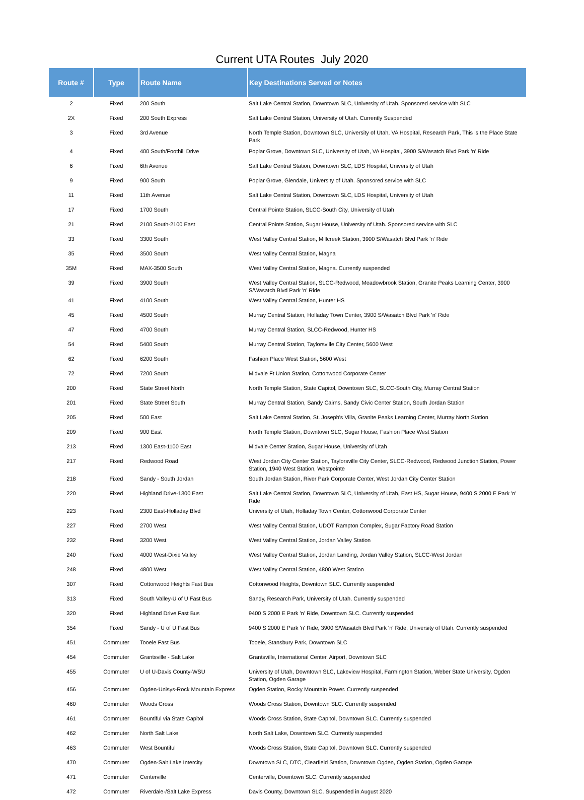Current UTA Routes July 2020
| Route # | Type | Route Name | Key Destinations Served or Notes |
| --- | --- | --- | --- |
| 2 | Fixed | 200 South | Salt Lake Central Station, Downtown SLC, University of Utah. Sponsored service with SLC |
| 2X | Fixed | 200 South Express | Salt Lake Central Station, University of Utah. Currently Suspended |
| 3 | Fixed | 3rd Avenue | North Temple Station, Downtown SLC, University of Utah, VA Hospital, Research Park, This is the Place State Park |
| 4 | Fixed | 400 South/Foothill Drive | Poplar Grove, Downtown SLC, University of Utah, VA Hospital, 3900 S/Wasatch Blvd Park 'n' Ride |
| 6 | Fixed | 6th Avenue | Salt Lake Central Station, Downtown SLC, LDS Hospital, University of Utah |
| 9 | Fixed | 900 South | Poplar Grove, Glendale, University of Utah. Sponsored service with SLC |
| 11 | Fixed | 11th Avenue | Salt Lake Central Station, Downtown SLC, LDS Hospital, University of Utah |
| 17 | Fixed | 1700 South | Central Pointe Station, SLCC-South City, University of Utah |
| 21 | Fixed | 2100 South-2100 East | Central Pointe Station, Sugar House, University of Utah. Sponsored service with SLC |
| 33 | Fixed | 3300 South | West Valley Central Station, Millcreek Station, 3900 S/Wasatch Blvd Park 'n' Ride |
| 35 | Fixed | 3500 South | West Valley Central Station, Magna |
| 35M | Fixed | MAX-3500 South | West Valley Central Station, Magna. Currently suspended |
| 39 | Fixed | 3900 South | West Valley Central Station, SLCC-Redwood, Meadowbrook Station, Granite Peaks Learning Center, 3900 S/Wasatch Blvd Park 'n' Ride |
| 41 | Fixed | 4100 South | West Valley Central Station, Hunter HS |
| 45 | Fixed | 4500 South | Murray Central Station, Holladay Town Center, 3900 S/Wasatch Blvd Park 'n' Ride |
| 47 | Fixed | 4700 South | Murray Central Station, SLCC-Redwood, Hunter HS |
| 54 | Fixed | 5400 South | Murray Central Station, Taylorsville City Center, 5600 West |
| 62 | Fixed | 6200 South | Fashion Place West Station, 5600 West |
| 72 | Fixed | 7200 South | Midvale Ft Union Station, Cottonwood Corporate Center |
| 200 | Fixed | State Street North | North Temple Station, State Capitol, Downtown SLC, SLCC-South City, Murray Central Station |
| 201 | Fixed | State Street South | Murray Central Station, Sandy Cairns, Sandy Civic Center Station, South Jordan Station |
| 205 | Fixed | 500 East | Salt Lake Central Station, St. Joseph's Villa, Granite Peaks Learning Center, Murray North Station |
| 209 | Fixed | 900 East | North Temple Station, Downtown SLC, Sugar House, Fashion Place West Station |
| 213 | Fixed | 1300 East-1100 East | Midvale Center Station, Sugar House, University of Utah |
| 217 | Fixed | Redwood Road | West Jordan City Center Station, Taylorsville City Center, SLCC-Redwood, Redwood Junction Station, Power Station, 1940 West Station, Westpointe |
| 218 | Fixed | Sandy - South Jordan | South Jordan Station, River Park Corporate Center, West Jordan City Center Station |
| 220 | Fixed | Highland Drive-1300 East | Salt Lake Central Station, Downtown SLC, University of Utah, East HS, Sugar House, 9400 S 2000 E Park 'n' Ride |
| 223 | Fixed | 2300 East-Holladay Blvd | University of Utah, Holladay Town Center, Cottonwood Corporate Center |
| 227 | Fixed | 2700 West | West Valley Central Station, UDOT Rampton Complex, Sugar Factory Road Station |
| 232 | Fixed | 3200 West | West Valley Central Station, Jordan Valley Station |
| 240 | Fixed | 4000 West-Dixie Valley | West Valley Central Station, Jordan Landing, Jordan Valley Station, SLCC-West Jordan |
| 248 | Fixed | 4800 West | West Valley Central Station, 4800 West Station |
| 307 | Fixed | Cottonwood Heights Fast Bus | Cottonwood Heights, Downtown SLC. Currently suspended |
| 313 | Fixed | South Valley-U of U Fast Bus | Sandy, Research Park, University of Utah. Currently suspended |
| 320 | Fixed | Highland Drive Fast Bus | 9400 S 2000 E Park 'n' Ride, Downtown SLC. Currently suspended |
| 354 | Fixed | Sandy - U of U Fast Bus | 9400 S 2000 E Park 'n' Ride, 3900 S/Wasatch Blvd Park 'n' Ride, University of Utah. Currently suspended |
| 451 | Commuter | Tooele Fast Bus | Tooele, Stansbury Park, Downtown SLC |
| 454 | Commuter | Grantsville - Salt Lake | Grantsville, International Center, Airport, Downtown SLC |
| 455 | Commuter | U of U-Davis County-WSU | University of Utah, Downtown SLC, Lakeview Hospital, Farmington Station, Weber State University, Ogden Station, Ogden Garage |
| 456 | Commuter | Ogden-Unisys-Rock Mountain Express | Ogden Station, Rocky Mountain Power. Currently suspended |
| 460 | Commuter | Woods Cross | Woods Cross Station, Downtown SLC. Currently suspended |
| 461 | Commuter | Bountiful via State Capitol | Woods Cross Station, State Capitol, Downtown SLC. Currently suspended |
| 462 | Commuter | North Salt Lake | North Salt Lake, Downtown SLC. Currently suspended |
| 463 | Commuter | West Bountiful | Woods Cross Station, State Capitol, Downtown SLC. Currently suspended |
| 470 | Commuter | Ogden-Salt Lake Intercity | Downtown SLC, DTC, Clearfield Station, Downtown Ogden, Ogden Station, Ogden Garage |
| 471 | Commuter | Centerville | Centerville, Downtown SLC. Currently suspended |
| 472 | Commuter | Riverdale-/Salt Lake Express | Davis County, Downtown SLC. Suspended in August 2020 |